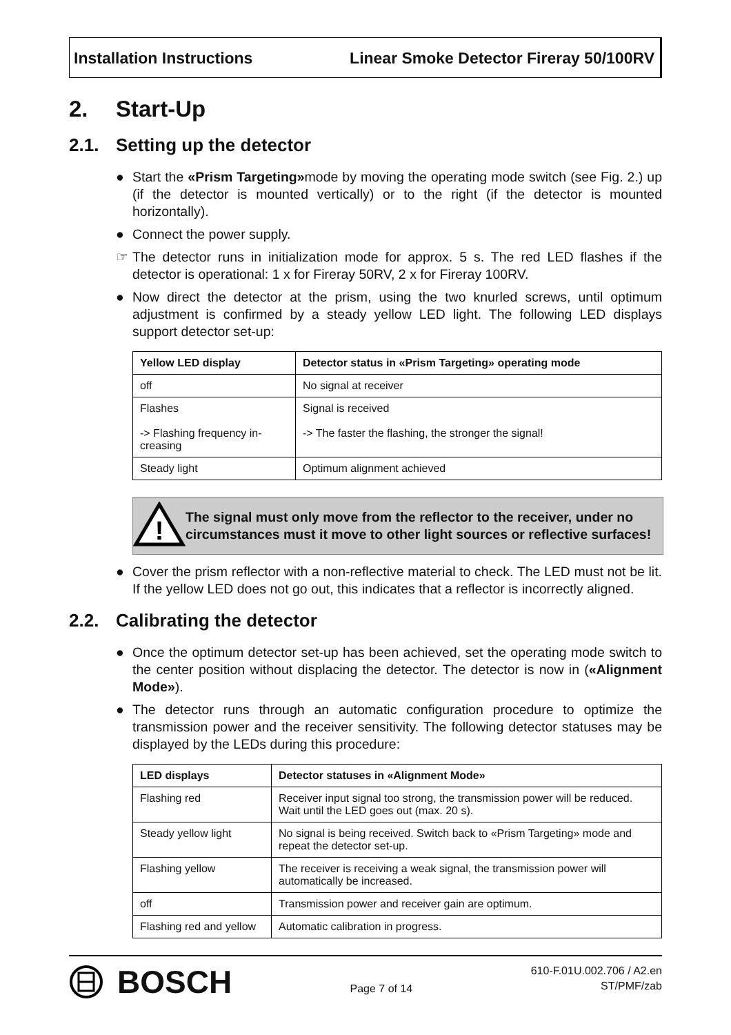Installation Instructions Linear Smoke Detector Fireray 50/100RV
2. Start-Up
2.1. Setting up the detector
● Start the «Prism Targeting»mode by moving the operating mode switch (see Fig. 2.) up (if the detector is mounted vertically) or to the right (if the detector is mounted horizontally).
● Connect the power supply.
☞ The detector runs in initialization mode for approx. 5 s. The red LED flashes if the detector is operational: 1 x for Fireray 50RV, 2 x for Fireray 100RV.
● Now direct the detector at the prism, using the two knurled screws, until optimum adjustment is confirmed by a steady yellow LED light. The following LED displays support detector set-up:
| Yellow LED display | Detector status in «Prism Targeting» operating mode |
| --- | --- |
| off | No signal at receiver |
| Flashes -> Flashing frequency in-creasing | Signal is received -> The faster the flashing, the stronger the signal! |
| Steady light | Optimum alignment achieved |
!
The signal must only move from the reflector to the receiver, under no circumstances must it move to other light sources or reflective surfaces!
● Cover the prism reflector with a non-reflective material to check. The LED must not be lit. If the yellow LED does not go out, this indicates that a reflector is incorrectly aligned.
2.2. Calibrating the detector
● Once the optimum detector set-up has been achieved, set the operating mode switch to the center position without displacing the detector. The detector is now in («Alignment Mode»).
● The detector runs through an automatic configuration procedure to optimize the transmission power and the receiver sensitivity. The following detector statuses may be displayed by the LEDs during this procedure:
| LED displays | Detector statuses in «Alignment Mode» |
| --- | --- |
| Flashing red | Receiver input signal too strong, the transmission power will be reduced. Wait until the LED goes out (max. 20 s). |
| Steady yellow light | No signal is being received. Switch back to «Prism Targeting» mode and repeat the detector set-up. |
| Flashing yellow | The receiver is receiving a weak signal, the transmission power will automatically be increased. |
| off | Transmission power and receiver gain are optimum. |
| Flashing red and yellow | Automatic calibration in progress. |
BOSCH
Page 7 of 14
610-F.01U.002.706 / A2.en
ST/PMF/zab